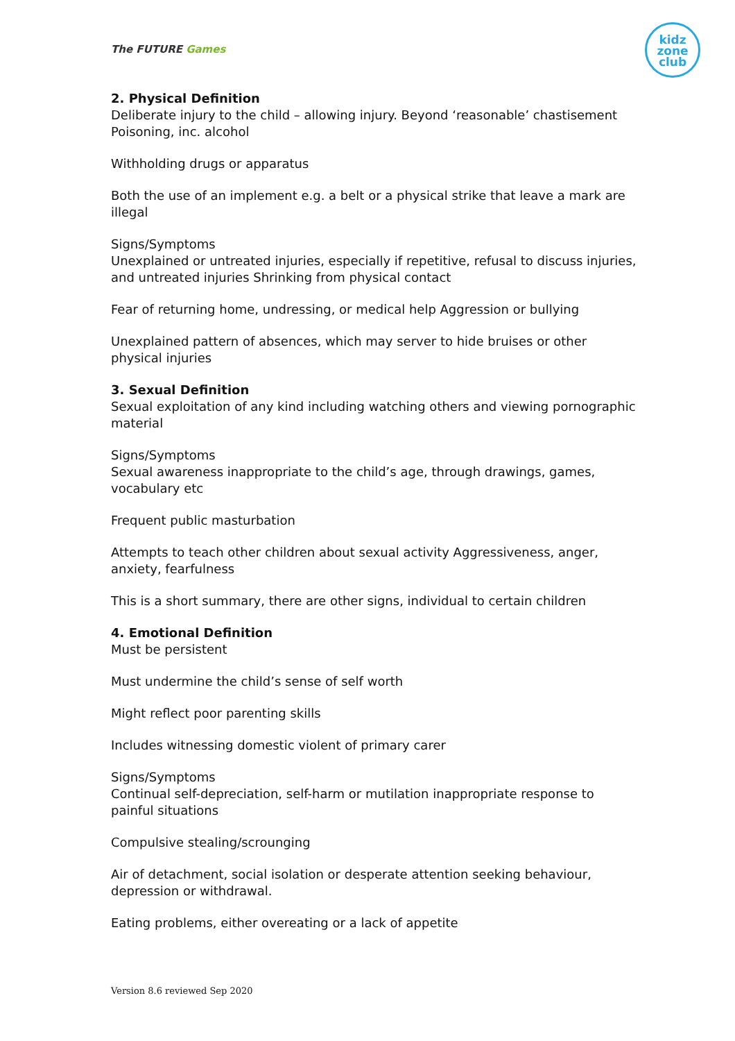The FUTURE Games
kidz
zone
club
2. Physical Definition
Deliberate injury to the child – allowing injury. Beyond ‘reasonable’ chastisement Poisoning, inc. alcohol
Withholding drugs or apparatus
Both the use of an implement e.g. a belt or a physical strike that leave a mark are illegal
Signs/Symptoms
Unexplained or untreated injuries, especially if repetitive, refusal to discuss injuries, and untreated injuries Shrinking from physical contact
Fear of returning home, undressing, or medical help Aggression or bullying
Unexplained pattern of absences, which may server to hide bruises or other physical injuries
3. Sexual Definition
Sexual exploitation of any kind including watching others and viewing pornographic material
Signs/Symptoms
Sexual awareness inappropriate to the child’s age, through drawings, games, vocabulary etc
Frequent public masturbation
Attempts to teach other children about sexual activity Aggressiveness, anger, anxiety, fearfulness
This is a short summary, there are other signs, individual to certain children
4. Emotional Definition
Must be persistent
Must undermine the child’s sense of self worth
Might reflect poor parenting skills
Includes witnessing domestic violent of primary carer
Signs/Symptoms
Continual self-depreciation, self-harm or mutilation inappropriate response to painful situations
Compulsive stealing/scrounging
Air of detachment, social isolation or desperate attention seeking behaviour, depression or withdrawal.
Eating problems, either overeating or a lack of appetite
Version 8.6 reviewed Sep 2020